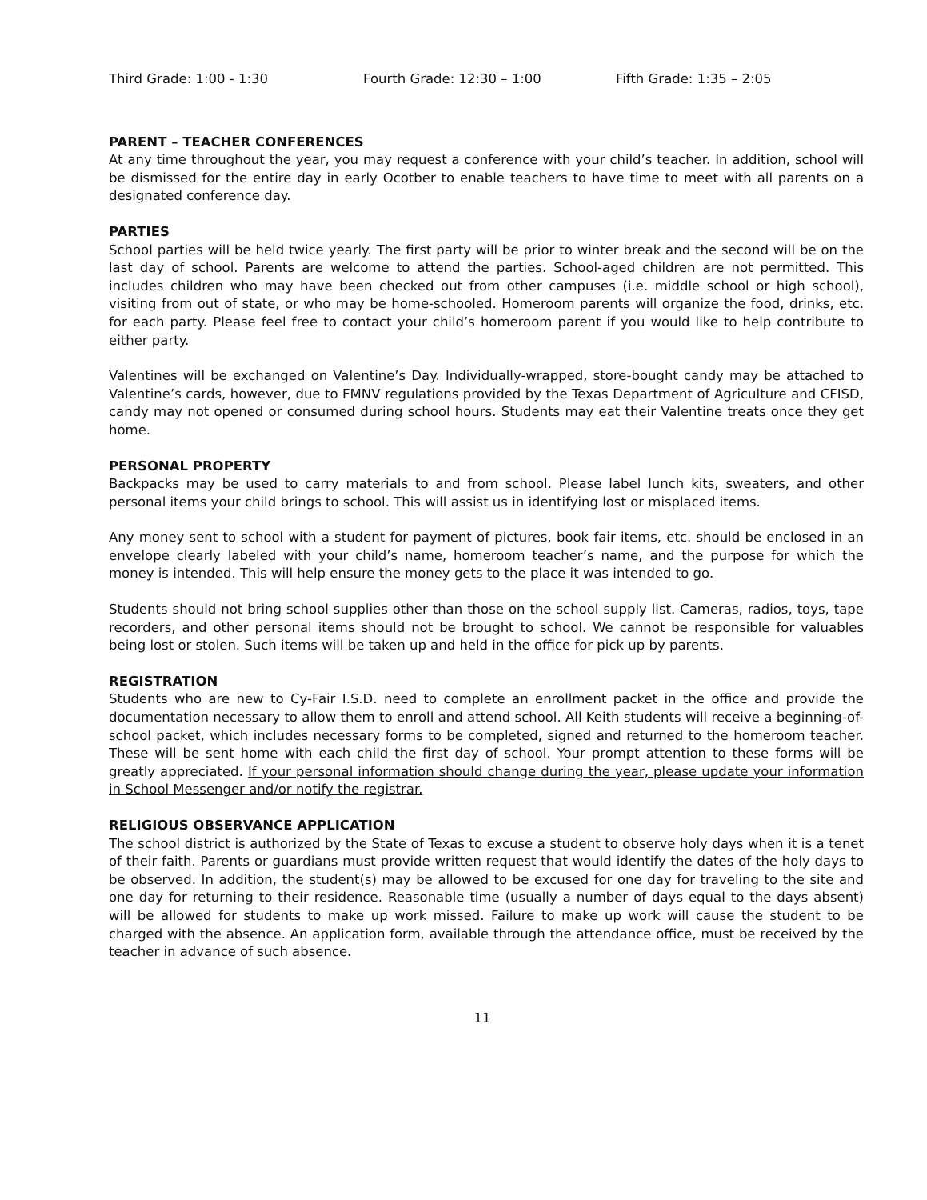Third Grade: 1:00 - 1:30 Fourth Grade: 12:30 – 1:00 Fifth Grade: 1:35 – 2:05
PARENT – TEACHER CONFERENCES
At any time throughout the year, you may request a conference with your child’s teacher. In addition, school will be dismissed for the entire day in early Ocotber to enable teachers to have time to meet with all parents on a designated conference day.
PARTIES
School parties will be held twice yearly. The first party will be prior to winter break and the second will be on the last day of school. Parents are welcome to attend the parties. School-aged children are not permitted. This includes children who may have been checked out from other campuses (i.e. middle school or high school), visiting from out of state, or who may be home-schooled. Homeroom parents will organize the food, drinks, etc. for each party. Please feel free to contact your child’s homeroom parent if you would like to help contribute to either party.
Valentines will be exchanged on Valentine’s Day. Individually-wrapped, store-bought candy may be attached to Valentine’s cards, however, due to FMNV regulations provided by the Texas Department of Agriculture and CFISD, candy may not opened or consumed during school hours. Students may eat their Valentine treats once they get home.
PERSONAL PROPERTY
Backpacks may be used to carry materials to and from school. Please label lunch kits, sweaters, and other personal items your child brings to school. This will assist us in identifying lost or misplaced items.
Any money sent to school with a student for payment of pictures, book fair items, etc. should be enclosed in an envelope clearly labeled with your child’s name, homeroom teacher’s name, and the purpose for which the money is intended. This will help ensure the money gets to the place it was intended to go.
Students should not bring school supplies other than those on the school supply list. Cameras, radios, toys, tape recorders, and other personal items should not be brought to school. We cannot be responsible for valuables being lost or stolen. Such items will be taken up and held in the office for pick up by parents.
REGISTRATION
Students who are new to Cy-Fair I.S.D. need to complete an enrollment packet in the office and provide the documentation necessary to allow them to enroll and attend school. All Keith students will receive a beginning-of-school packet, which includes necessary forms to be completed, signed and returned to the homeroom teacher. These will be sent home with each child the first day of school. Your prompt attention to these forms will be greatly appreciated. If your personal information should change during the year, please update your information in School Messenger and/or notify the registrar.
RELIGIOUS OBSERVANCE APPLICATION
The school district is authorized by the State of Texas to excuse a student to observe holy days when it is a tenet of their faith. Parents or guardians must provide written request that would identify the dates of the holy days to be observed. In addition, the student(s) may be allowed to be excused for one day for traveling to the site and one day for returning to their residence. Reasonable time (usually a number of days equal to the days absent) will be allowed for students to make up work missed. Failure to make up work will cause the student to be charged with the absence. An application form, available through the attendance office, must be received by the teacher in advance of such absence.
11